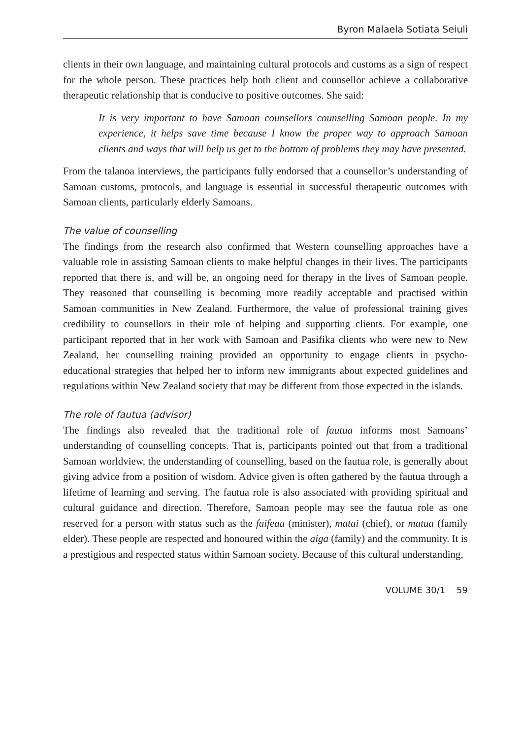Byron Malaela Sotiata Seiuli
clients in their own language, and maintaining cultural protocols and customs as a sign of respect for the whole person. These practices help both client and counsellor achieve a collaborative therapeutic relationship that is conducive to positive outcomes. She said:
It is very important to have Samoan counsellors counselling Samoan people. In my experience, it helps save time because I know the proper way to approach Samoan clients and ways that will help us get to the bottom of problems they may have presented.
From the talanoa interviews, the participants fully endorsed that a counsellor’s understanding of Samoan customs, protocols, and language is essential in successful therapeutic outcomes with Samoan clients, particularly elderly Samoans.
The value of counselling
The findings from the research also confirmed that Western counselling approaches have a valuable role in assisting Samoan clients to make helpful changes in their lives. The participants reported that there is, and will be, an ongoing need for therapy in the lives of Samoan people. They reasoned that counselling is becoming more readily acceptable and practised within Samoan communities in New Zealand. Furthermore, the value of professional training gives credibility to counsellors in their role of helping and supporting clients. For example, one participant reported that in her work with Samoan and Pasifika clients who were new to New Zealand, her counselling training provided an opportunity to engage clients in psycho-educational strategies that helped her to inform new immigrants about expected guidelines and regulations within New Zealand society that may be different from those expected in the islands.
The role of fautua (advisor)
The findings also revealed that the traditional role of fautua informs most Samoans’ understanding of counselling concepts. That is, participants pointed out that from a traditional Samoan worldview, the understanding of counselling, based on the fautua role, is generally about giving advice from a position of wisdom. Advice given is often gathered by the fautua through a lifetime of learning and serving. The fautua role is also associated with providing spiritual and cultural guidance and direction. Therefore, Samoan people may see the fautua role as one reserved for a person with status such as the faifeau (minister), matai (chief), or matua (family elder). These people are respected and honoured within the aiga (family) and the community. It is a prestigious and respected status within Samoan society. Because of this cultural understanding,
VOLUME 30/1 59